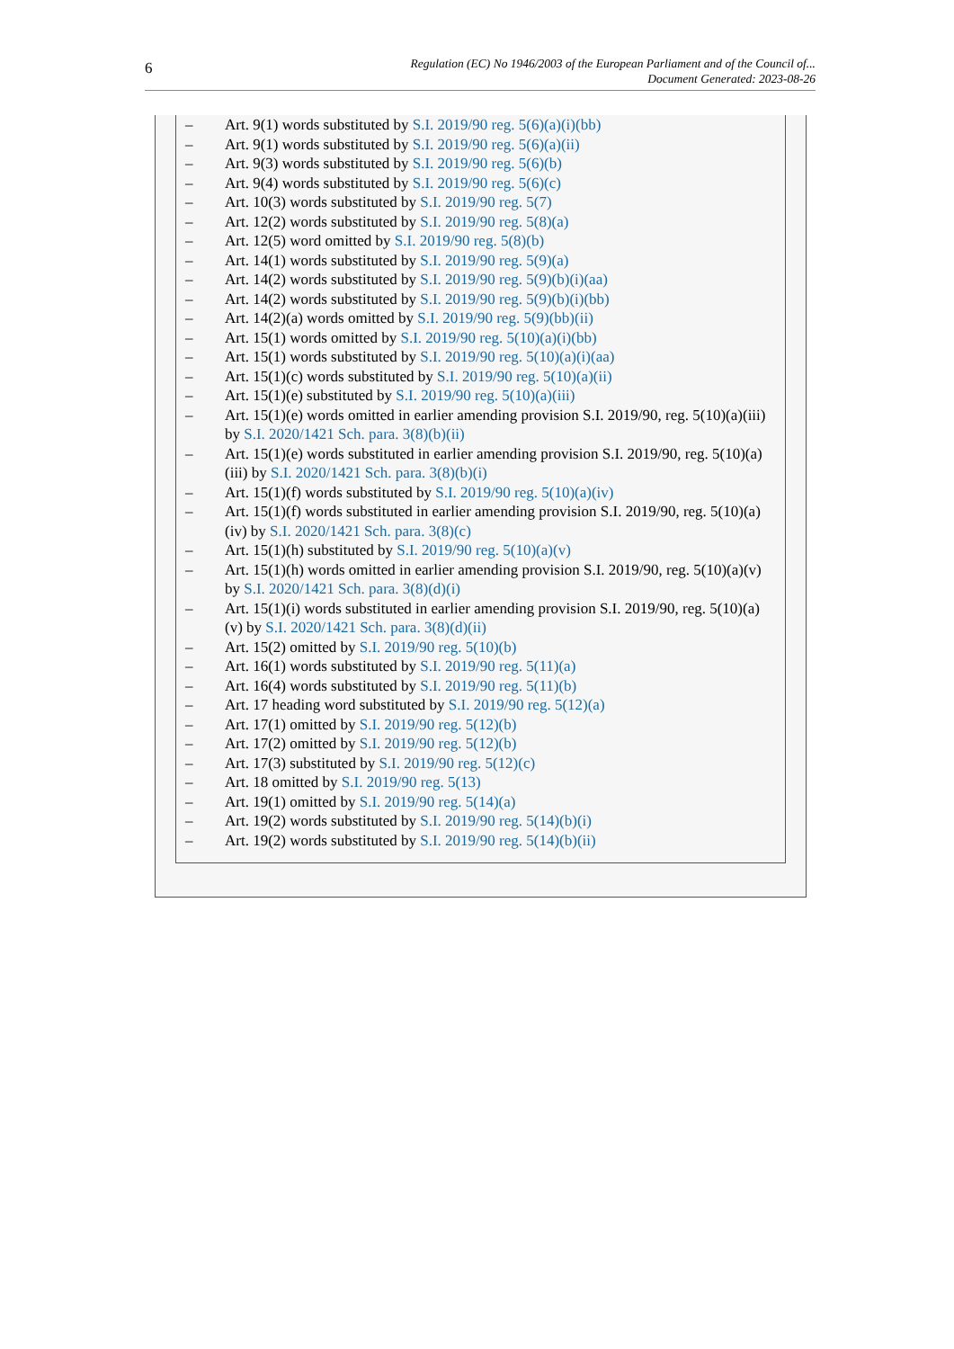6
Regulation (EC) No 1946/2003 of the European Parliament and of the Council of...
Document Generated: 2023-08-26
– Art. 9(1) words substituted by S.I. 2019/90 reg. 5(6)(a)(i)(bb)
– Art. 9(1) words substituted by S.I. 2019/90 reg. 5(6)(a)(ii)
– Art. 9(3) words substituted by S.I. 2019/90 reg. 5(6)(b)
– Art. 9(4) words substituted by S.I. 2019/90 reg. 5(6)(c)
– Art. 10(3) words substituted by S.I. 2019/90 reg. 5(7)
– Art. 12(2) words substituted by S.I. 2019/90 reg. 5(8)(a)
– Art. 12(5) word omitted by S.I. 2019/90 reg. 5(8)(b)
– Art. 14(1) words substituted by S.I. 2019/90 reg. 5(9)(a)
– Art. 14(2) words substituted by S.I. 2019/90 reg. 5(9)(b)(i)(aa)
– Art. 14(2) words substituted by S.I. 2019/90 reg. 5(9)(b)(i)(bb)
– Art. 14(2)(a) words omitted by S.I. 2019/90 reg. 5(9)(bb)(ii)
– Art. 15(1) words omitted by S.I. 2019/90 reg. 5(10)(a)(i)(bb)
– Art. 15(1) words substituted by S.I. 2019/90 reg. 5(10)(a)(i)(aa)
– Art. 15(1)(c) words substituted by S.I. 2019/90 reg. 5(10)(a)(ii)
– Art. 15(1)(e) substituted by S.I. 2019/90 reg. 5(10)(a)(iii)
– Art. 15(1)(e) words omitted in earlier amending provision S.I. 2019/90, reg. 5(10)(a)(iii) by S.I. 2020/1421 Sch. para. 3(8)(b)(ii)
– Art. 15(1)(e) words substituted in earlier amending provision S.I. 2019/90, reg. 5(10)(a)(iii) by S.I. 2020/1421 Sch. para. 3(8)(b)(i)
– Art. 15(1)(f) words substituted by S.I. 2019/90 reg. 5(10)(a)(iv)
– Art. 15(1)(f) words substituted in earlier amending provision S.I. 2019/90, reg. 5(10)(a)(iv) by S.I. 2020/1421 Sch. para. 3(8)(c)
– Art. 15(1)(h) substituted by S.I. 2019/90 reg. 5(10)(a)(v)
– Art. 15(1)(h) words omitted in earlier amending provision S.I. 2019/90, reg. 5(10)(a)(v) by S.I. 2020/1421 Sch. para. 3(8)(d)(i)
– Art. 15(1)(i) words substituted in earlier amending provision S.I. 2019/90, reg. 5(10)(a)(v) by S.I. 2020/1421 Sch. para. 3(8)(d)(ii)
– Art. 15(2) omitted by S.I. 2019/90 reg. 5(10)(b)
– Art. 16(1) words substituted by S.I. 2019/90 reg. 5(11)(a)
– Art. 16(4) words substituted by S.I. 2019/90 reg. 5(11)(b)
– Art. 17 heading word substituted by S.I. 2019/90 reg. 5(12)(a)
– Art. 17(1) omitted by S.I. 2019/90 reg. 5(12)(b)
– Art. 17(2) omitted by S.I. 2019/90 reg. 5(12)(b)
– Art. 17(3) substituted by S.I. 2019/90 reg. 5(12)(c)
– Art. 18 omitted by S.I. 2019/90 reg. 5(13)
– Art. 19(1) omitted by S.I. 2019/90 reg. 5(14)(a)
– Art. 19(2) words substituted by S.I. 2019/90 reg. 5(14)(b)(i)
– Art. 19(2) words substituted by S.I. 2019/90 reg. 5(14)(b)(ii)